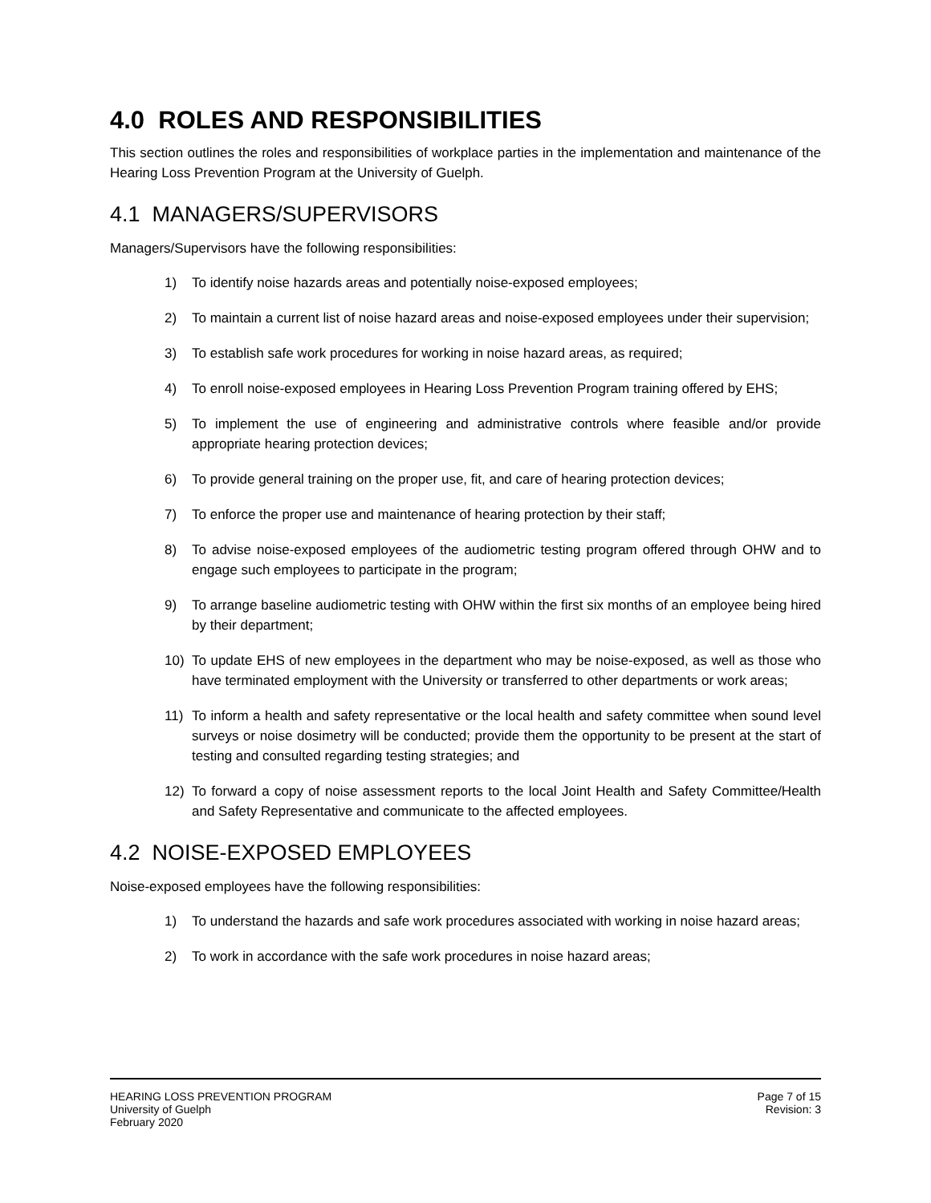4.0 ROLES AND RESPONSIBILITIES
This section outlines the roles and responsibilities of workplace parties in the implementation and maintenance of the Hearing Loss Prevention Program at the University of Guelph.
4.1 MANAGERS/SUPERVISORS
Managers/Supervisors have the following responsibilities:
1) To identify noise hazards areas and potentially noise-exposed employees;
2) To maintain a current list of noise hazard areas and noise-exposed employees under their supervision;
3) To establish safe work procedures for working in noise hazard areas, as required;
4) To enroll noise-exposed employees in Hearing Loss Prevention Program training offered by EHS;
5) To implement the use of engineering and administrative controls where feasible and/or provide appropriate hearing protection devices;
6) To provide general training on the proper use, fit, and care of hearing protection devices;
7) To enforce the proper use and maintenance of hearing protection by their staff;
8) To advise noise-exposed employees of the audiometric testing program offered through OHW and to engage such employees to participate in the program;
9) To arrange baseline audiometric testing with OHW within the first six months of an employee being hired by their department;
10) To update EHS of new employees in the department who may be noise-exposed, as well as those who have terminated employment with the University or transferred to other departments or work areas;
11) To inform a health and safety representative or the local health and safety committee when sound level surveys or noise dosimetry will be conducted; provide them the opportunity to be present at the start of testing and consulted regarding testing strategies; and
12) To forward a copy of noise assessment reports to the local Joint Health and Safety Committee/Health and Safety Representative and communicate to the affected employees.
4.2 NOISE-EXPOSED EMPLOYEES
Noise-exposed employees have the following responsibilities:
1) To understand the hazards and safe work procedures associated with working in noise hazard areas;
2) To work in accordance with the safe work procedures in noise hazard areas;
HEARING LOSS PREVENTION PROGRAM
University of Guelph
February 2020
Page 7 of 15
Revision: 3